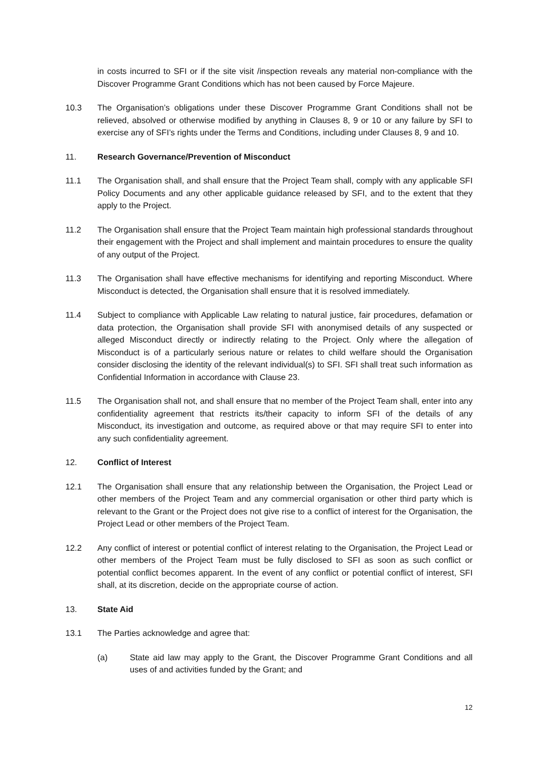in costs incurred to SFI or if the site visit /inspection reveals any material non-compliance with the Discover Programme Grant Conditions which has not been caused by Force Majeure.
10.3 The Organisation’s obligations under these Discover Programme Grant Conditions shall not be relieved, absolved or otherwise modified by anything in Clauses 8, 9 or 10 or any failure by SFI to exercise any of SFI’s rights under the Terms and Conditions, including under Clauses 8, 9 and 10.
11. Research Governance/Prevention of Misconduct
11.1 The Organisation shall, and shall ensure that the Project Team shall, comply with any applicable SFI Policy Documents and any other applicable guidance released by SFI, and to the extent that they apply to the Project.
11.2 The Organisation shall ensure that the Project Team maintain high professional standards throughout their engagement with the Project and shall implement and maintain procedures to ensure the quality of any output of the Project.
11.3 The Organisation shall have effective mechanisms for identifying and reporting Misconduct. Where Misconduct is detected, the Organisation shall ensure that it is resolved immediately.
11.4 Subject to compliance with Applicable Law relating to natural justice, fair procedures, defamation or data protection, the Organisation shall provide SFI with anonymised details of any suspected or alleged Misconduct directly or indirectly relating to the Project. Only where the allegation of Misconduct is of a particularly serious nature or relates to child welfare should the Organisation consider disclosing the identity of the relevant individual(s) to SFI. SFI shall treat such information as Confidential Information in accordance with Clause 23.
11.5 The Organisation shall not, and shall ensure that no member of the Project Team shall, enter into any confidentiality agreement that restricts its/their capacity to inform SFI of the details of any Misconduct, its investigation and outcome, as required above or that may require SFI to enter into any such confidentiality agreement.
12. Conflict of Interest
12.1 The Organisation shall ensure that any relationship between the Organisation, the Project Lead or other members of the Project Team and any commercial organisation or other third party which is relevant to the Grant or the Project does not give rise to a conflict of interest for the Organisation, the Project Lead or other members of the Project Team.
12.2 Any conflict of interest or potential conflict of interest relating to the Organisation, the Project Lead or other members of the Project Team must be fully disclosed to SFI as soon as such conflict or potential conflict becomes apparent. In the event of any conflict or potential conflict of interest, SFI shall, at its discretion, decide on the appropriate course of action.
13. State Aid
13.1 The Parties acknowledge and agree that:
(a) State aid law may apply to the Grant, the Discover Programme Grant Conditions and all uses of and activities funded by the Grant; and
12